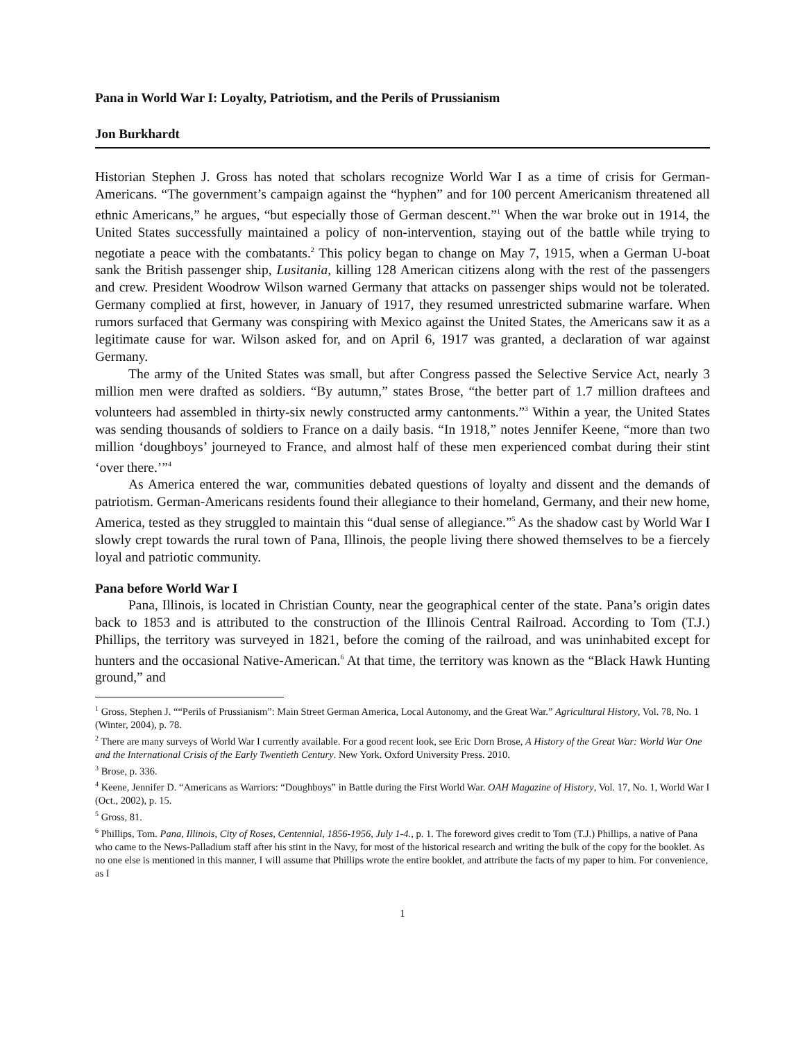Pana in World War I: Loyalty, Patriotism, and the Perils of Prussianism
Jon Burkhardt
Historian Stephen J. Gross has noted that scholars recognize World War I as a time of crisis for German-Americans. “The government’s campaign against the “hyphen” and for 100 percent Americanism threatened all ethnic Americans,” he argues, “but especially those of German descent.”<sup>1</sup> When the war broke out in 1914, the United States successfully maintained a policy of non-intervention, staying out of the battle while trying to negotiate a peace with the combatants.<sup>2</sup> This policy began to change on May 7, 1915, when a German U-boat sank the British passenger ship, Lusitania, killing 128 American citizens along with the rest of the passengers and crew. President Woodrow Wilson warned Germany that attacks on passenger ships would not be tolerated. Germany complied at first, however, in January of 1917, they resumed unrestricted submarine warfare. When rumors surfaced that Germany was conspiring with Mexico against the United States, the Americans saw it as a legitimate cause for war. Wilson asked for, and on April 6, 1917 was granted, a declaration of war against Germany.
The army of the United States was small, but after Congress passed the Selective Service Act, nearly 3 million men were drafted as soldiers. “By autumn,” states Brose, “the better part of 1.7 million draftees and volunteers had assembled in thirty-six newly constructed army cantonments.”<sup>3</sup> Within a year, the United States was sending thousands of soldiers to France on a daily basis. “In 1918,” notes Jennifer Keene, “more than two million ‘doughboys’ journeyed to France, and almost half of these men experienced combat during their stint ‘over there.’”<sup>4</sup>
As America entered the war, communities debated questions of loyalty and dissent and the demands of patriotism. German-Americans residents found their allegiance to their homeland, Germany, and their new home, America, tested as they struggled to maintain this “dual sense of allegiance.”<sup>5</sup> As the shadow cast by World War I slowly crept towards the rural town of Pana, Illinois, the people living there showed themselves to be a fiercely loyal and patriotic community.
Pana before World War I
Pana, Illinois, is located in Christian County, near the geographical center of the state. Pana’s origin dates back to 1853 and is attributed to the construction of the Illinois Central Railroad. According to Tom (T.J.) Phillips, the territory was surveyed in 1821, before the coming of the railroad, and was uninhabited except for hunters and the occasional Native-American.<sup>6</sup> At that time, the territory was known as the “Black Hawk Hunting ground,” and
<sup>1</sup> Gross, Stephen J. ““Perils of Prussianism”: Main Street German America, Local Autonomy, and the Great War.” Agricultural History, Vol. 78, No. 1 (Winter, 2004), p. 78.
<sup>2</sup> There are many surveys of World War I currently available. For a good recent look, see Eric Dorn Brose, A History of the Great War: World War One and the International Crisis of the Early Twentieth Century. New York. Oxford University Press. 2010.
<sup>3</sup> Brose, p. 336.
<sup>4</sup> Keene, Jennifer D. “Americans as Warriors: “Doughboys” in Battle during the First World War. OAH Magazine of History, Vol. 17, No. 1, World War I (Oct., 2002), p. 15.
<sup>5</sup> Gross, 81.
<sup>6</sup> Phillips, Tom. Pana, Illinois, City of Roses, Centennial, 1856-1956, July 1-4., p. 1. The foreword gives credit to Tom (T.J.) Phillips, a native of Pana who came to the News-Palladium staff after his stint in the Navy, for most of the historical research and writing the bulk of the copy for the booklet. As no one else is mentioned in this manner, I will assume that Phillips wrote the entire booklet, and attribute the facts of my paper to him. For convenience, as I
1